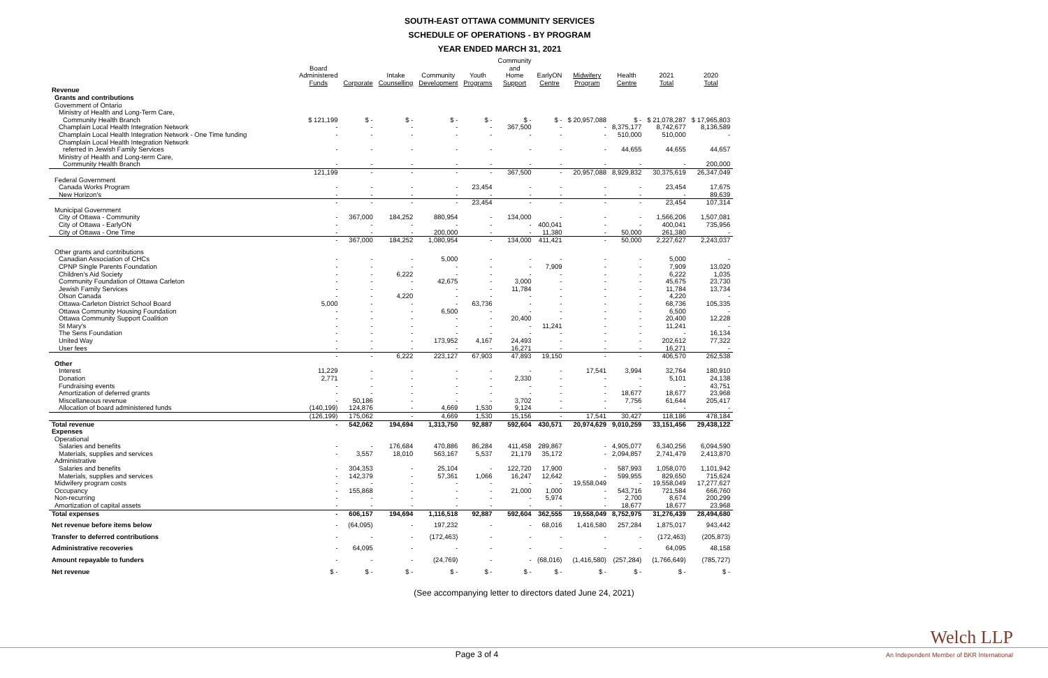SOUTH-EAST OTTAWA COMMUNITY SERVICES
SCHEDULE OF OPERATIONS - BY PROGRAM
YEAR ENDED MARCH 31, 2021
| | Board Administered Funds | Corporate | Intake Counselling | Community Development | Youth Programs | Community and Home Support | EarlyON Centre | Midwifery Program | Health Centre | 2021 Total | 2020 Total |
| --- | --- | --- | --- | --- | --- | --- | --- | --- | --- | --- | --- |
| Revenue | | | | | | | | | | | |
| Grants and contributions | | | | | | | | | | | |
| Government of Ontario | | | | | | | | | | | |
| Ministry of Health and Long-Term Care, | | | | | | | | | | | |
| Community Health Branch | $ 121,199 | $ - | $ - | $ - | $ - | $ - | $ - | $ 20,957,088 | $ - | $ 21,078,287 | $ 17,965,803 |
| Champlain Local Health Integration Network | - | - | - | - | - | 367,500 | - | - | 8,375,177 | 8,742,677 | 8,136,589 |
| Champlain Local Health Integration Network - One Time funding | - | - | - | - | - | - | - | - | 510,000 | 510,000 | - |
| Champlain Local Health Integration Network | | | | | | | | | | | |
| referred in Jewish Family Services | - | - | - | - | - | - | - | - | 44,655 | 44,655 | 44,657 |
| Ministry of Health and Long-term Care, | | | | | | | | | | | |
| Community Health Branch | - | - | - | - | - | - | - | - | - | - | 200,000 |
| | 121,199 | - | - | - | - | 367,500 | - | 20,957,088 | 8,929,832 | 30,375,619 | 26,347,049 |
| Federal Government | | | | | | | | | | | |
| Canada Works Program | - | - | - | - | 23,454 | - | - | - | - | 23,454 | 17,675 |
| New Horizon's | - | - | - | - | - | - | - | - | - | - | 89,639 |
| | - | - | - | - | 23,454 | - | - | - | - | 23,454 | 107,314 |
| Municipal Government | | | | | | | | | | | |
| City of Ottawa - Community | - | 367,000 | 184,252 | 880,954 | - | 134,000 | - | - | - | 1,566,206 | 1,507,081 |
| City of Ottawa - EarlyON | - | - | - | - | - | - | 400,041 | - | - | 400,041 | 735,956 |
| City of Ottawa - One Time | - | - | - | 200,000 | - | - | 11,380 | - | 50,000 | 261,380 | - |
| | - | 367,000 | 184,252 | 1,080,954 | - | 134,000 | 411,421 | - | 50,000 | 2,227,627 | 2,243,037 |
| Other grants and contributions | | | | | | | | | | | |
| Canadian Association of CHCs | - | - | - | 5,000 | - | - | - | - | - | 5,000 | - |
| CPNP Single Parents Foundation | - | - | - | - | - | - | 7,909 | - | - | 7,909 | 13,020 |
| Children's Aid Society | - | - | 6,222 | - | - | - | - | - | - | 6,222 | 1,035 |
| Community Foundation of Ottawa Carleton | - | - | - | 42,675 | - | 3,000 | - | - | - | 45,675 | 23,730 |
| Jewish Family Services | - | - | - | - | - | 11,784 | - | - | - | 11,784 | 13,734 |
| Olson Canada | - | - | 4,220 | - | - | - | - | - | - | 4,220 | - |
| Ottawa-Carleton District School Board | 5,000 | - | - | - | 63,736 | - | - | - | - | 68,736 | 105,335 |
| Ottawa Community Housing Foundation | - | - | - | 6,500 | - | - | - | - | - | 6,500 | - |
| Ottawa Community Support Coalition | - | - | - | - | - | 20,400 | - | - | - | 20,400 | 12,228 |
| St Mary's | - | - | - | - | - | - | 11,241 | - | - | 11,241 | - |
| The Sens Foundation | - | - | - | - | - | - | - | - | - | - | 16,134 |
| United Way | - | - | - | 173,952 | 4,167 | 24,493 | - | - | - | 202,612 | 77,322 |
| User fees | - | - | - | - | - | 16,271 | - | - | - | 16,271 | - |
| | - | - | 6,222 | 223,127 | 67,903 | 47,893 | 19,150 | - | - | 406,570 | 262,538 |
| Other | | | | | | | | | | | |
| Interest | 11,229 | - | - | - | - | - | - | 17,541 | 3,994 | 32,764 | 180,910 |
| Donation | 2,771 | - | - | - | - | 2,330 | - | - | - | 5,101 | 24,138 |
| Fundraising events | - | - | - | - | - | - | - | - | - | - | 43,751 |
| Amortization of deferred grants | - | - | - | - | - | - | - | - | 18,677 | 18,677 | 23,968 |
| Miscellaneous revenue | - | 50,186 | - | - | - | 3,702 | - | - | 7,756 | 61,644 | 205,417 |
| Allocation of board administered funds | (140,199) | 124,876 | - | 4,669 | 1,530 | 9,124 | - | - | - | - | - |
| | (126,199) | 175,062 | - | 4,669 | 1,530 | 15,156 | - | 17,541 | 30,427 | 118,186 | 478,184 |
| Total revenue | - | 542,062 | 194,694 | 1,313,750 | 92,887 | 592,604 | 430,571 | 20,974,629 | 9,010,259 | 33,151,456 | 29,438,122 |
| Expenses | | | | | | | | | | | |
| Operational | | | | | | | | | | | |
| Salaries and benefits | - | - | 176,684 | 470,886 | 86,284 | 411,458 | 289,867 | - | 4,905,077 | 6,340,256 | 6,094,590 |
| Materials, supplies and services | - | 3,557 | 18,010 | 563,167 | 5,537 | 21,179 | 35,172 | - | 2,094,857 | 2,741,479 | 2,413,870 |
| Administrative | | | | | | | | | | | |
| Salaries and benefits | - | 304,353 | - | 25,104 | - | 122,720 | 17,900 | - | 587,993 | 1,058,070 | 1,101,942 |
| Materials, supplies and services | - | 142,379 | - | 57,361 | 1,066 | 16,247 | 12,642 | - | 599,955 | 829,650 | 715,624 |
| Midwifery program costs | - | - | - | - | - | - | - | 19,558,049 | - | 19,558,049 | 17,277,627 |
| Occupancy | - | 155,868 | - | - | - | 21,000 | 1,000 | - | 543,716 | 721,584 | 666,760 |
| Non-recurring | - | - | - | - | - | - | 5,974 | - | 2,700 | 8,674 | 200,299 |
| Amortization of capital assets | - | - | - | - | - | - | - | - | 18,677 | 18,677 | 23,968 |
| Total expenses | - | 606,157 | 194,694 | 1,116,518 | 92,887 | 592,604 | 362,555 | 19,558,049 | 8,752,975 | 31,276,439 | 28,494,680 |
| Net revenue before items below | - | (64,095) | - | 197,232 | - | - | 68,016 | 1,416,580 | 257,284 | 1,875,017 | 943,442 |
| Transfer to deferred contributions | - | - | - | (172,463) | - | - | - | - | - | (172,463) | (205,873) |
| Administrative recoveries | - | 64,095 | - | - | - | - | - | - | - | 64,095 | 48,158 |
| Amount repayable to funders | - | - | - | (24,769) | - | - | (68,016) | (1,416,580) | (257,284) | (1,766,649) | (785,727) |
| Net revenue | $ - | $ - | $ - | $ - | $ - | $ - | $ - | $ - | $ - | $ - | $ - |
(See accompanying letter to directors dated June 24, 2021)
Welch LLP
Page 3 of 4
An Independent Member of BKR International